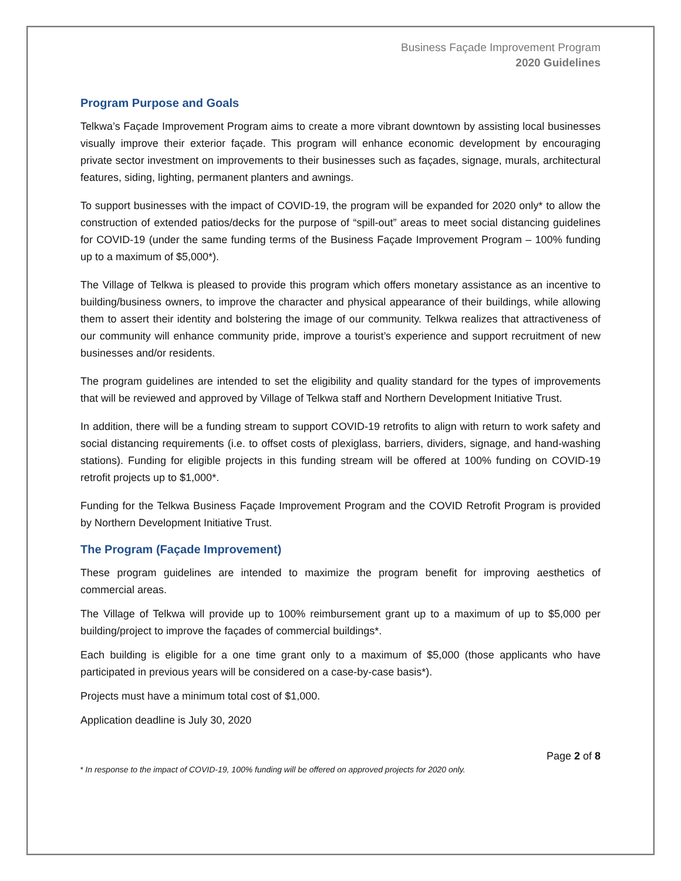Business Façade Improvement Program
2020 Guidelines
Program Purpose and Goals
Telkwa’s Façade Improvement Program aims to create a more vibrant downtown by assisting local businesses visually improve their exterior façade. This program will enhance economic development by encouraging private sector investment on improvements to their businesses such as façades, signage, murals, architectural features, siding, lighting, permanent planters and awnings.
To support businesses with the impact of COVID-19, the program will be expanded for 2020 only* to allow the construction of extended patios/decks for the purpose of “spill-out” areas to meet social distancing guidelines for COVID-19 (under the same funding terms of the Business Façade Improvement Program – 100% funding up to a maximum of $5,000*).
The Village of Telkwa is pleased to provide this program which offers monetary assistance as an incentive to building/business owners, to improve the character and physical appearance of their buildings, while allowing them to assert their identity and bolstering the image of our community. Telkwa realizes that attractiveness of our community will enhance community pride, improve a tourist’s experience and support recruitment of new businesses and/or residents.
The program guidelines are intended to set the eligibility and quality standard for the types of improvements that will be reviewed and approved by Village of Telkwa staff and Northern Development Initiative Trust.
In addition, there will be a funding stream to support COVID-19 retrofits to align with return to work safety and social distancing requirements (i.e. to offset costs of plexiglass, barriers, dividers, signage, and hand-washing stations). Funding for eligible projects in this funding stream will be offered at 100% funding on COVID-19 retrofit projects up to $1,000*.
Funding for the Telkwa Business Façade Improvement Program and the COVID Retrofit Program is provided by Northern Development Initiative Trust.
The Program (Façade Improvement)
These program guidelines are intended to maximize the program benefit for improving aesthetics of commercial areas.
The Village of Telkwa will provide up to 100% reimbursement grant up to a maximum of up to $5,000 per building/project to improve the façades of commercial buildings*.
Each building is eligible for a one time grant only to a maximum of $5,000 (those applicants who have participated in previous years will be considered on a case-by-case basis*).
Projects must have a minimum total cost of $1,000.
Application deadline is July 30, 2020
Page 2 of 8
* In response to the impact of COVID-19, 100% funding will be offered on approved projects for 2020 only.